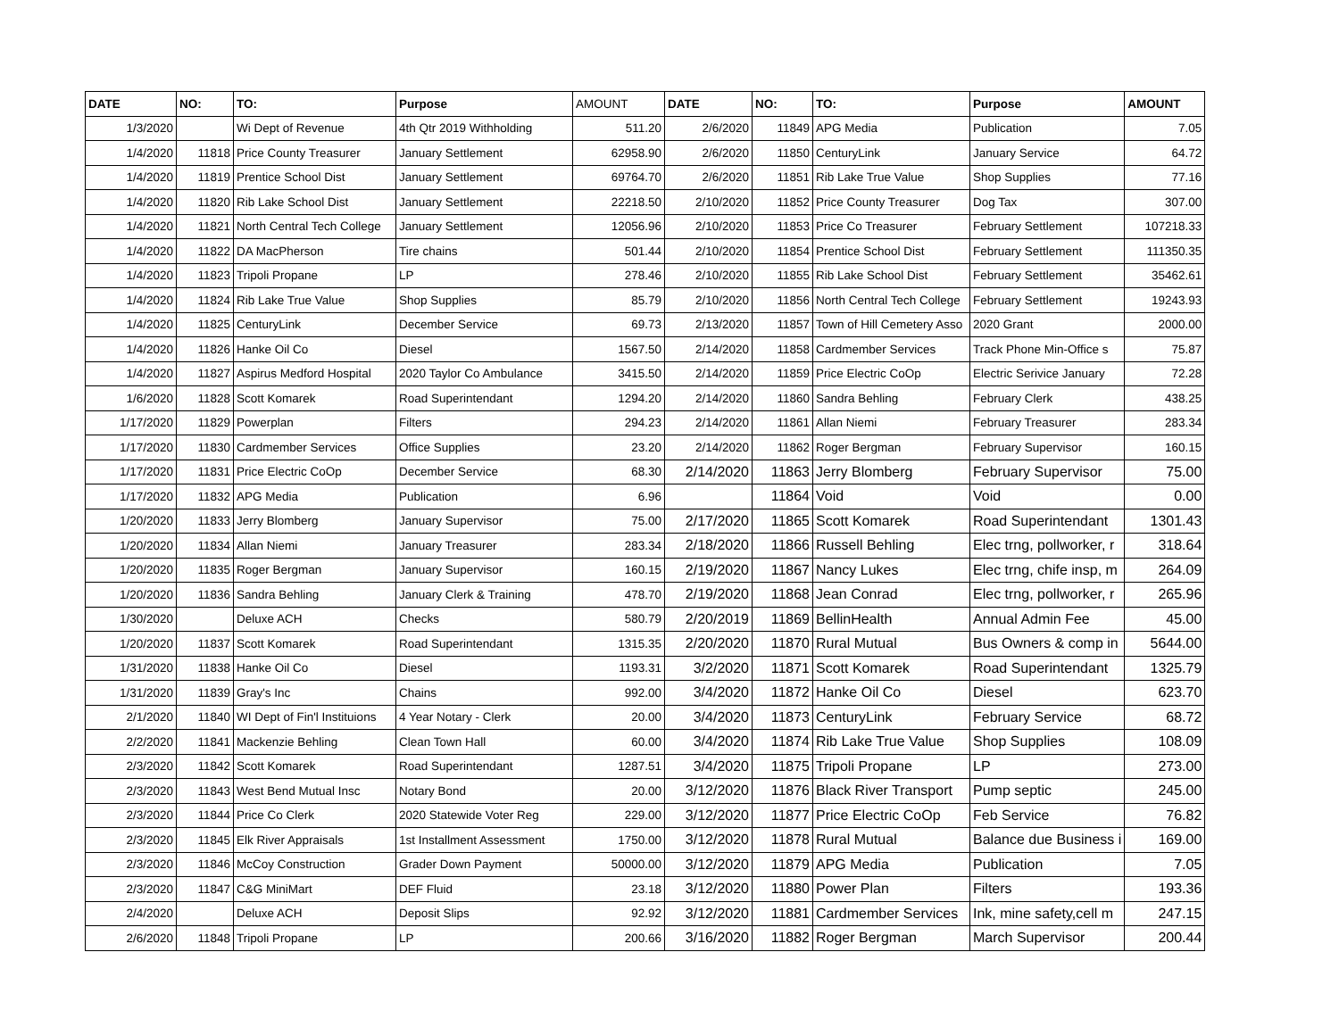| DATE | NO: | TO: | Purpose | AMOUNT | DATE | NO: | TO: | Purpose | AMOUNT |
| --- | --- | --- | --- | --- | --- | --- | --- | --- | --- |
| 1/3/2020 | | Wi Dept of Revenue | 4th Qtr 2019 Withholding | 511.20 | 2/6/2020 | 11849 | APG Media | Publication | 7.05 |
| 1/4/2020 | 11818 | Price County Treasurer | January Settlement | 62958.90 | 2/6/2020 | 11850 | CenturyLink | January Service | 64.72 |
| 1/4/2020 | 11819 | Prentice School Dist | January Settlement | 69764.70 | 2/6/2020 | 11851 | Rib Lake True Value | Shop Supplies | 77.16 |
| 1/4/2020 | 11820 | Rib Lake School Dist | January Settlement | 22218.50 | 2/10/2020 | 11852 | Price County Treasurer | Dog Tax | 307.00 |
| 1/4/2020 | 11821 | North Central Tech College | January Settlement | 12056.96 | 2/10/2020 | 11853 | Price Co Treasurer | February Settlement | 107218.33 |
| 1/4/2020 | 11822 | DA MacPherson | Tire chains | 501.44 | 2/10/2020 | 11854 | Prentice School Dist | February Settlement | 111350.35 |
| 1/4/2020 | 11823 | Tripoli Propane | LP | 278.46 | 2/10/2020 | 11855 | Rib Lake School Dist | February Settlement | 35462.61 |
| 1/4/2020 | 11824 | Rib Lake True Value | Shop Supplies | 85.79 | 2/10/2020 | 11856 | North Central Tech College | February Settlement | 19243.93 |
| 1/4/2020 | 11825 | CenturyLink | December Service | 69.73 | 2/13/2020 | 11857 | Town of Hill Cemetery Asso | 2020 Grant | 2000.00 |
| 1/4/2020 | 11826 | Hanke Oil Co | Diesel | 1567.50 | 2/14/2020 | 11858 | Cardmember Services | Track Phone Min-Office s | 75.87 |
| 1/4/2020 | 11827 | Aspirus Medford Hospital | 2020 Taylor Co Ambulance | 3415.50 | 2/14/2020 | 11859 | Price Electric CoOp | Electric Serivice January | 72.28 |
| 1/6/2020 | 11828 | Scott Komarek | Road Superintendant | 1294.20 | 2/14/2020 | 11860 | Sandra Behling | February Clerk | 438.25 |
| 1/17/2020 | 11829 | Powerplan | Filters | 294.23 | 2/14/2020 | 11861 | Allan Niemi | February Treasurer | 283.34 |
| 1/17/2020 | 11830 | Cardmember Services | Office Supplies | 23.20 | 2/14/2020 | 11862 | Roger Bergman | February Supervisor | 160.15 |
| 1/17/2020 | 11831 | Price Electric CoOp | December Service | 68.30 | 2/14/2020 | 11863 | Jerry Blomberg | February Supervisor | 75.00 |
| 1/17/2020 | 11832 | APG Media | Publication | 6.96 | | 11864 | Void | Void | 0.00 |
| 1/20/2020 | 11833 | Jerry Blomberg | January Supervisor | 75.00 | 2/17/2020 | 11865 | Scott Komarek | Road Superintendant | 1301.43 |
| 1/20/2020 | 11834 | Allan Niemi | January Treasurer | 283.34 | 2/18/2020 | 11866 | Russell Behling | Elec trng, pollworker, r | 318.64 |
| 1/20/2020 | 11835 | Roger Bergman | January Supervisor | 160.15 | 2/19/2020 | 11867 | Nancy Lukes | Elec trng, chife insp, m | 264.09 |
| 1/20/2020 | 11836 | Sandra Behling | January Clerk & Training | 478.70 | 2/19/2020 | 11868 | Jean Conrad | Elec trng, pollworker, r | 265.96 |
| 1/30/2020 | | Deluxe ACH | Checks | 580.79 | 2/20/2019 | 11869 | BellinHealth | Annual Admin Fee | 45.00 |
| 1/20/2020 | 11837 | Scott Komarek | Road Superintendant | 1315.35 | 2/20/2020 | 11870 | Rural Mutual | Bus Owners & comp in | 5644.00 |
| 1/31/2020 | 11838 | Hanke Oil Co | Diesel | 1193.31 | 3/2/2020 | 11871 | Scott Komarek | Road Superintendant | 1325.79 |
| 1/31/2020 | 11839 | Gray's Inc | Chains | 992.00 | 3/4/2020 | 11872 | Hanke Oil Co | Diesel | 623.70 |
| 2/1/2020 | 11840 | WI Dept of Fin'l Instituions | 4 Year Notary - Clerk | 20.00 | 3/4/2020 | 11873 | CenturyLink | February Service | 68.72 |
| 2/2/2020 | 11841 | Mackenzie Behling | Clean Town Hall | 60.00 | 3/4/2020 | 11874 | Rib Lake True Value | Shop Supplies | 108.09 |
| 2/3/2020 | 11842 | Scott Komarek | Road Superintendant | 1287.51 | 3/4/2020 | 11875 | Tripoli Propane | LP | 273.00 |
| 2/3/2020 | 11843 | West Bend Mutual Insc | Notary Bond | 20.00 | 3/12/2020 | 11876 | Black River Transport | Pump septic | 245.00 |
| 2/3/2020 | 11844 | Price Co Clerk | 2020 Statewide Voter Reg | 229.00 | 3/12/2020 | 11877 | Price Electric CoOp | Feb Service | 76.82 |
| 2/3/2020 | 11845 | Elk River Appraisals | 1st Installment Assessment | 1750.00 | 3/12/2020 | 11878 | Rural Mutual | Balance due Business i | 169.00 |
| 2/3/2020 | 11846 | McCoy Construction | Grader Down Payment | 50000.00 | 3/12/2020 | 11879 | APG Media | Publication | 7.05 |
| 2/3/2020 | 11847 | C&G MiniMart | DEF Fluid | 23.18 | 3/12/2020 | 11880 | Power Plan | Filters | 193.36 |
| 2/4/2020 | | Deluxe ACH | Deposit Slips | 92.92 | 3/12/2020 | 11881 | Cardmember Services | Ink, mine safety,cell m | 247.15 |
| 2/6/2020 | 11848 | Tripoli Propane | LP | 200.66 | 3/16/2020 | 11882 | Roger Bergman | March Supervisor | 200.44 |